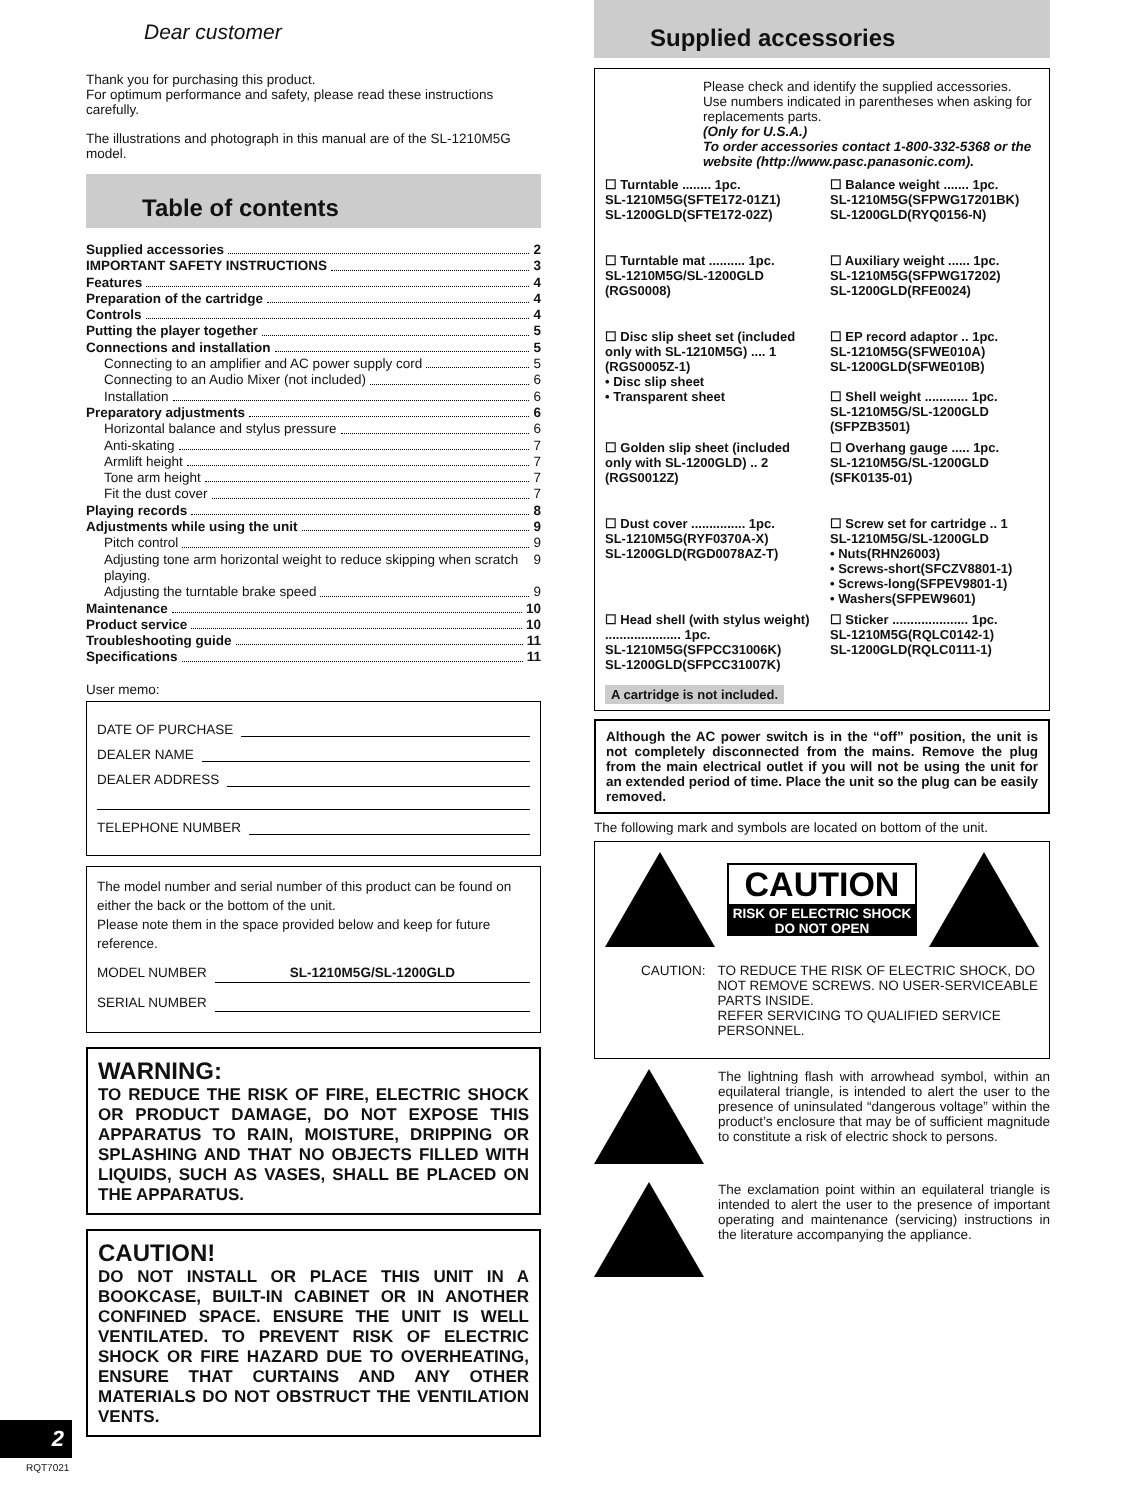Dear customer
Thank you for purchasing this product.
For optimum performance and safety, please read these instructions carefully.
The illustrations and photograph in this manual are of the SL-1210M5G model.
Table of contents
Supplied accessories 2
IMPORTANT SAFETY INSTRUCTIONS 3
Features 4
Preparation of the cartridge 4
Controls 4
Putting the player together 5
Connections and installation 5
Connecting to an amplifier and AC power supply cord 5
Connecting to an Audio Mixer (not included) 6
Installation 6
Preparatory adjustments 6
Horizontal balance and stylus pressure 6
Anti-skating 7
Armlift height 7
Tone arm height 7
Fit the dust cover 7
Playing records 8
Adjustments while using the unit 9
Pitch control 9
Adjusting tone arm horizontal weight to reduce skipping when scratch playing. 9
Adjusting the turntable brake speed 9
Maintenance 10
Product service 10
Troubleshooting guide 11
Specifications 11
User memo:
DATE OF PURCHASE
DEALER NAME
DEALER ADDRESS
TELEPHONE NUMBER
The model number and serial number of this product can be found on either the back or the bottom of the unit.
Please note them in the space provided below and keep for future reference.
MODEL NUMBER SL-1210M5G/SL-1200GLD
SERIAL NUMBER
WARNING:
TO REDUCE THE RISK OF FIRE, ELECTRIC SHOCK OR PRODUCT DAMAGE, DO NOT EXPOSE THIS APPARATUS TO RAIN, MOISTURE, DRIPPING OR SPLASHING AND THAT NO OBJECTS FILLED WITH LIQUIDS, SUCH AS VASES, SHALL BE PLACED ON THE APPARATUS.
CAUTION!
DO NOT INSTALL OR PLACE THIS UNIT IN A BOOKCASE, BUILT-IN CABINET OR IN ANOTHER CONFINED SPACE. ENSURE THE UNIT IS WELL VENTILATED. TO PREVENT RISK OF ELECTRIC SHOCK OR FIRE HAZARD DUE TO OVERHEATING, ENSURE THAT CURTAINS AND ANY OTHER MATERIALS DO NOT OBSTRUCT THE VENTILATION VENTS.
2
RQT7021
Supplied accessories
Please check and identify the supplied accessories. Use numbers indicated in parentheses when asking for replacements parts.
(Only for U.S.A.)
To order accessories contact 1-800-332-5368 or the website (http://www.pasc.panasonic.com).
☐ Turntable ........ 1pc.
SL-1210M5G(SFTE172-01Z1)
SL-1200GLD(SFTE172-02Z)
☐ Balance weight ....... 1pc.
SL-1210M5G(SFPWG17201BK)
SL-1200GLD(RYQ0156-N)
☐ Turntable mat .......... 1pc.
SL-1210M5G/SL-1200GLD
(RGS0008)
☐ Auxiliary weight ...... 1pc.
SL-1210M5G(SFPWG17202)
SL-1200GLD(RFE0024)
☐ Disc slip sheet set (included only with SL-1210M5G) .... 1
(RGS0005Z-1)
• Disc slip sheet
• Transparent sheet
☐ EP record adaptor .. 1pc.
SL-1210M5G(SFWE010A)
SL-1200GLD(SFWE010B)
☐ Shell weight ............ 1pc.
SL-1210M5G/SL-1200GLD
(SFPZB3501)
☐ Golden slip sheet (included only with SL-1200GLD) .. 2
(RGS0012Z)
☐ Overhang gauge ..... 1pc.
SL-1210M5G/SL-1200GLD
(SFK0135-01)
☐ Dust cover ............... 1pc.
SL-1210M5G(RYF0370A-X)
SL-1200GLD(RGD0078AZ-T)
☐ Screw set for cartridge .. 1
SL-1210M5G/SL-1200GLD
• Nuts(RHN26003)
• Screws-short(SFCZV8801-1)
• Screws-long(SFPEV9801-1)
• Washers(SFPEW9601)
☐ Head shell (with stylus weight) ..................... 1pc.
SL-1210M5G(SFPCC31006K)
SL-1200GLD(SFPCC31007K)
A cartridge is not included.
☐ Sticker ..................... 1pc.
SL-1210M5G(RQLC0142-1)
SL-1200GLD(RQLC0111-1)
Although the AC power switch is in the “off” position, the unit is not completely disconnected from the mains. Remove the plug from the main electrical outlet if you will not be using the unit for an extended period of time. Place the unit so the plug can be easily removed.
The following mark and symbols are located on bottom of the unit.
CAUTION
RISK OF ELECTRIC SHOCK
DO NOT OPEN
CAUTION: TO REDUCE THE RISK OF ELECTRIC SHOCK, DO NOT REMOVE SCREWS. NO USER-SERVICEABLE PARTS INSIDE.
REFER SERVICING TO QUALIFIED SERVICE PERSONNEL.
The lightning flash with arrowhead symbol, within an equilateral triangle, is intended to alert the user to the presence of uninsulated “dangerous voltage” within the product’s enclosure that may be of sufficient magnitude to constitute a risk of electric shock to persons.
The exclamation point within an equilateral triangle is intended to alert the user to the presence of important operating and maintenance (servicing) instructions in the literature accompanying the appliance.